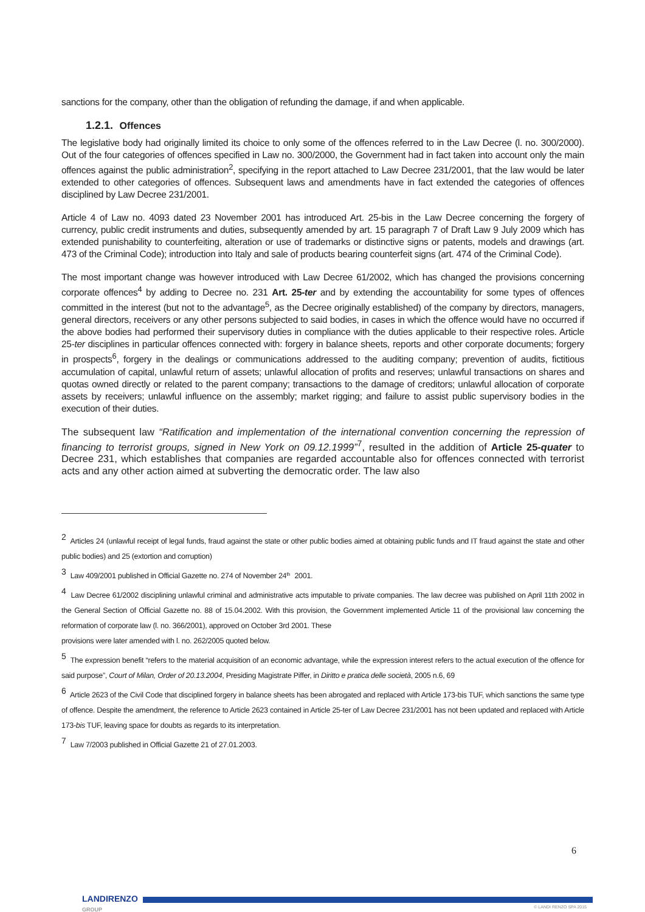sanctions for the company, other than the obligation of refunding the damage, if and when applicable.
1.2.1. Offences
The legislative body had originally limited its choice to only some of the offences referred to in the Law Decree (l. no. 300/2000). Out of the four categories of offences specified in Law no. 300/2000, the Government had in fact taken into account only the main offences against the public administration<sup>2</sup>, specifying in the report attached to Law Decree 231/2001, that the law would be later extended to other categories of offences. Subsequent laws and amendments have in fact extended the categories of offences disciplined by Law Decree 231/2001.
Article 4 of Law no. 4093 dated 23 November 2001 has introduced Art. 25-bis in the Law Decree concerning the forgery of currency, public credit instruments and duties, subsequently amended by art. 15 paragraph 7 of Draft Law 9 July 2009 which has extended punishability to counterfeiting, alteration or use of trademarks or distinctive signs or patents, models and drawings (art. 473 of the Criminal Code); introduction into Italy and sale of products bearing counterfeit signs (art. 474 of the Criminal Code).
The most important change was however introduced with Law Decree 61/2002, which has changed the provisions concerning corporate offences<sup>4</sup> by adding to Decree no. 231 Art. 25-ter and by extending the accountability for some types of offences committed in the interest (but not to the advantage<sup>5</sup>, as the Decree originally established) of the company by directors, managers, general directors, receivers or any other persons subjected to said bodies, in cases in which the offence would have no occurred if the above bodies had performed their supervisory duties in compliance with the duties applicable to their respective roles. Article 25-ter disciplines in particular offences connected with: forgery in balance sheets, reports and other corporate documents; forgery in prospects<sup>6</sup>, forgery in the dealings or communications addressed to the auditing company; prevention of audits, fictitious accumulation of capital, unlawful return of assets; unlawful allocation of profits and reserves; unlawful transactions on shares and quotas owned directly or related to the parent company; transactions to the damage of creditors; unlawful allocation of corporate assets by receivers; unlawful influence on the assembly; market rigging; and failure to assist public supervisory bodies in the execution of their duties.
The subsequent law “Ratification and implementation of the international convention concerning the repression of financing to terrorist groups, signed in New York on 09.12.1999”<sup>7</sup>, resulted in the addition of Article 25-quater to Decree 231, which establishes that companies are regarded accountable also for offences connected with terrorist acts and any other action aimed at subverting the democratic order. The law also
<sup>2</sup> Articles 24 (unlawful receipt of legal funds, fraud against the state or other public bodies aimed at obtaining public funds and IT fraud against the state and other public bodies) and 25 (extortion and corruption)
<sup>3</sup> Law 409/2001 published in Official Gazette no. 274 of November 24<sup>th</sup> 2001.
<sup>4</sup> Law Decree 61/2002 disciplining unlawful criminal and administrative acts imputable to private companies. The law decree was published on April 11th 2002 in the General Section of Official Gazette no. 88 of 15.04.2002. With this provision, the Government implemented Article 11 of the provisional law concerning the reformation of corporate law (l. no. 366/2001), approved on October 3rd 2001. These
provisions were later amended with l. no. 262/2005 quoted below.
<sup>5</sup> The expression benefit “refers to the material acquisition of an economic advantage, while the expression interest refers to the actual execution of the offence for said purpose”, Court of Milan, Order of 20.13.2004, Presiding Magistrate Piffer, in Diritto e pratica delle società, 2005 n.6, 69
<sup>6</sup> Article 2623 of the Civil Code that disciplined forgery in balance sheets has been abrogated and replaced with Article 173-bis TUF, which sanctions the same type of offence. Despite the amendment, the reference to Article 2623 contained in Article 25-ter of Law Decree 231/2001 has not been updated and replaced with Article 173-bis TUF, leaving space for doubts as regards to its interpretation.
<sup>7</sup> Law 7/2003 published in Official Gazette 21 of 27.01.2003.
6
LANDIRENZO
GROUP
© LANDI RENZO SPA 2015